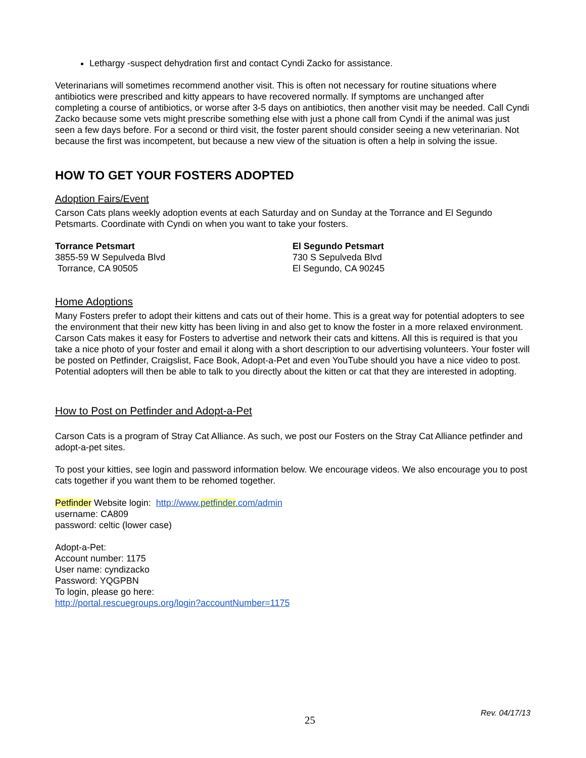Lethargy -suspect dehydration first and contact Cyndi Zacko for assistance.
Veterinarians will sometimes recommend another visit. This is often not necessary for routine situations where antibiotics were prescribed and kitty appears to have recovered normally. If symptoms are unchanged after completing a course of antibiotics, or worse after 3-5 days on antibiotics, then another visit may be needed. Call Cyndi Zacko because some vets might prescribe something else with just a phone call from Cyndi if the animal was just seen a few days before. For a second or third visit, the foster parent should consider seeing a new veterinarian. Not because the first was incompetent, but because a new view of the situation is often a help in solving the issue.
HOW TO GET YOUR FOSTERS ADOPTED
Adoption Fairs/Event
Carson Cats plans weekly adoption events at each Saturday and on Sunday at the Torrance and El Segundo Petsmarts. Coordinate with Cyndi on when you want to take your fosters.
Torrance Petsmart
3855-59 W Sepulveda Blvd
Torrance, CA 90505
El Segundo Petsmart
730 S Sepulveda Blvd
El Segundo, CA 90245
Home Adoptions
Many Fosters prefer to adopt their kittens and cats out of their home. This is a great way for potential adopters to see the environment that their new kitty has been living in and also get to know the foster in a more relaxed environment. Carson Cats makes it easy for Fosters to advertise and network their cats and kittens. All this is required is that you take a nice photo of your foster and email it along with a short description to our advertising volunteers. Your foster will be posted on Petfinder, Craigslist, Face Book, Adopt-a-Pet and even YouTube should you have a nice video to post. Potential adopters will then be able to talk to you directly about the kitten or cat that they are interested in adopting.
How to Post on Petfinder and Adopt-a-Pet
Carson Cats is a program of Stray Cat Alliance. As such, we post our Fosters on the Stray Cat Alliance petfinder and adopt-a-pet sites.
To post your kitties, see login and password information below. We encourage videos. We also encourage you to post cats together if you want them to be rehomed together.
Petfinder Website login: http://www.petfinder.com/admin
username: CA809
password: celtic (lower case)
Adopt-a-Pet:
Account number: 1175
User name: cyndizacko
Password: YQGPBN
To login, please go here:
http://portal.rescuegroups.org/login?accountNumber=1175
Rev. 04/17/13
25